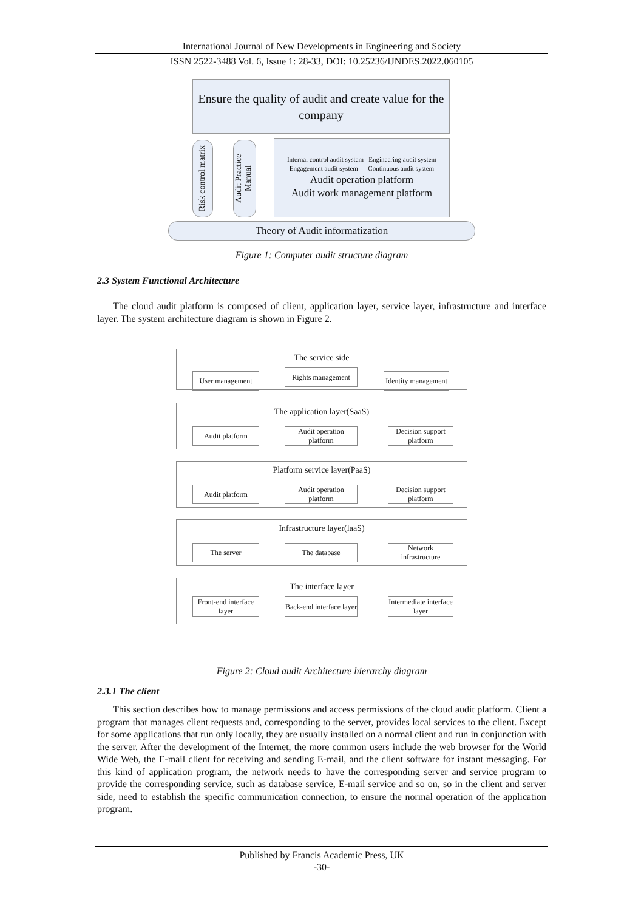International Journal of New Developments in Engineering and Society
ISSN 2522-3488 Vol. 6, Issue 1: 28-33, DOI: 10.25236/IJNDES.2022.060105
Ensure the quality of audit and create value for the company
Risk control matrix
Audit Practice Manual
Internal control audit system Engineering audit system
Engagement audit system Continuous audit system
Audit operation platform
Audit work management platform
Theory of Audit informatization
Figure 1: Computer audit structure diagram
2.3 System Functional Architecture
The cloud audit platform is composed of client, application layer, service layer, infrastructure and interface layer. The system architecture diagram is shown in Figure 2.
The service side
User management
Rights management
Identity management
The application layer(SaaS)
Audit platform
Audit operation platform
Decision support platform
Platform service layer(PaaS)
Audit platform
Audit operation platform
Decision support platform
Infrastructure layer(laaS)
The server The database
Network infrastructure
The interface layer
Front-end interface layer
Back-end interface layer
Intermediate interface layer
Figure 2: Cloud audit Architecture hierarchy diagram
2.3.1 The client
This section describes how to manage permissions and access permissions of the cloud audit platform. Client a program that manages client requests and, corresponding to the server, provides local services to the client. Except for some applications that run only locally, they are usually installed on a normal client and run in conjunction with the server. After the development of the Internet, the more common users include the web browser for the World Wide Web, the E-mail client for receiving and sending E-mail, and the client software for instant messaging. For this kind of application program, the network needs to have the corresponding server and service program to provide the corresponding service, such as database service, E-mail service and so on, so in the client and server side, need to establish the specific communication connection, to ensure the normal operation of the application program.
Published by Francis Academic Press, UK
-30-